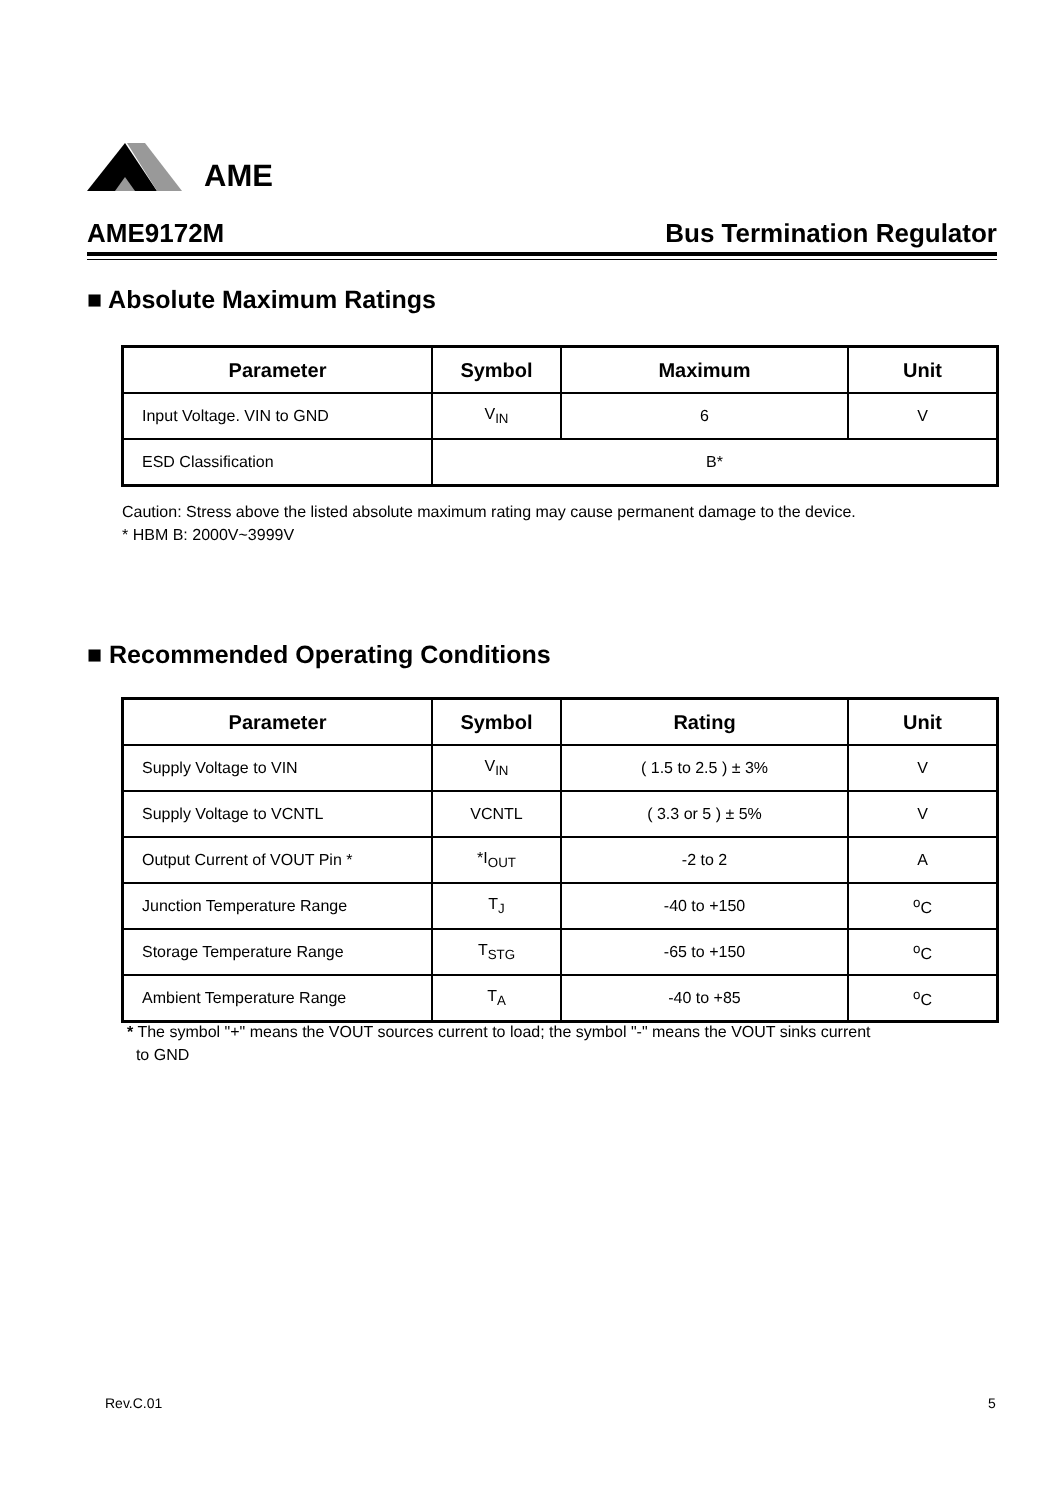AME
AME9172M Bus Termination Regulator
■ Absolute Maximum Ratings
| Parameter | Symbol | Maximum | Unit |
| --- | --- | --- | --- |
| Input Voltage. VIN to GND | V<sub>IN</sub> | 6 | V |
| ESD Classification | B* | | |
Caution: Stress above the listed absolute maximum rating may cause permanent damage to the device.
* HBM B: 2000V~3999V
■ Recommended Operating Conditions
| Parameter | Symbol | Rating | Unit |
| --- | --- | --- | --- |
| Supply Voltage to VIN | V<sub>IN</sub> | ( 1.5 to 2.5 ) ± 3% | V |
| Supply Voltage to VCNTL | VCNTL | ( 3.3 or 5 ) ± 5% | V |
| Output Current of VOUT Pin * | *I<sub>OUT</sub> | -2 to 2 | A |
| Junction Temperature Range | T<sub>J</sub> | -40 to +150 | <sup>o</sup> C |
| Storage Temperature Range | T<sub>STG</sub> | -65 to +150 | <sup>o</sup> C |
| Ambient Temperature Range | T<sub>A</sub> | -40 to +85 | <sup>o</sup> C |
* The symbol "+" means the VOUT sources current to load; the symbol "-" means the VOUT sinks current
to GND
Rev.C.01 5